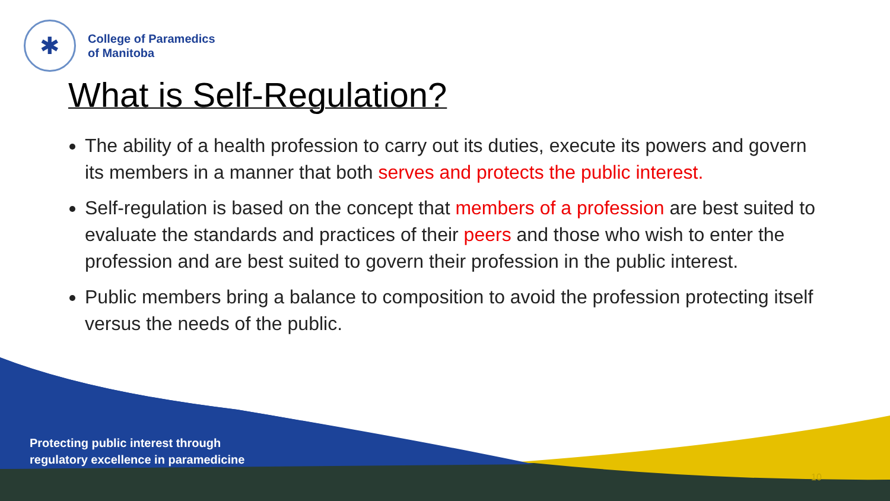✱
College of Paramedics
of Manitoba
What is Self-Regulation?
The ability of a health profession to carry out its duties, execute its powers and govern its members in a manner that both serves and protects the public interest.
Self-regulation is based on the concept that members of a profession are best suited to evaluate the standards and practices of their peers and those who wish to enter the profession and are best suited to govern their profession in the public interest.
Public members bring a balance to composition to avoid the profession protecting itself versus the needs of the public.
Protecting public interest through
regulatory excellence in paramedicine
10